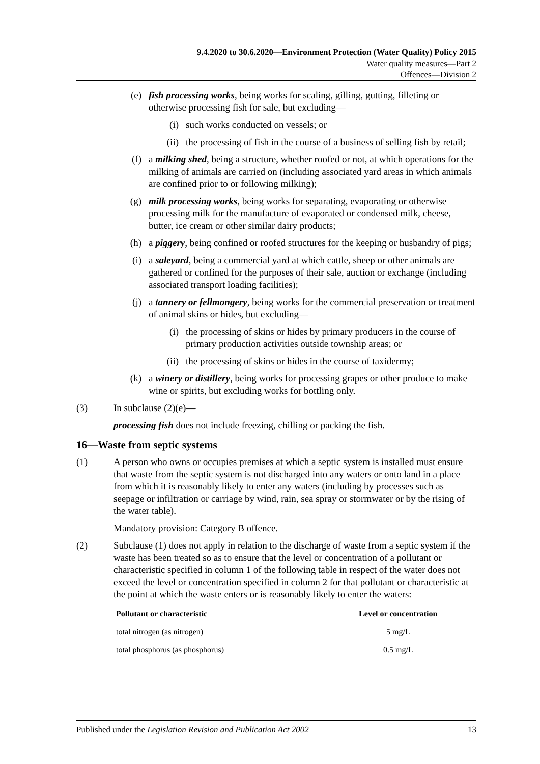9.4.2020 to 30.6.2020—Environment Protection (Water Quality) Policy 2015
Water quality measures—Part 2
Offences—Division 2
(e) fish processing works, being works for scaling, gilling, gutting, filleting or otherwise processing fish for sale, but excluding—
(i) such works conducted on vessels; or
(ii) the processing of fish in the course of a business of selling fish by retail;
(f) a milking shed, being a structure, whether roofed or not, at which operations for the milking of animals are carried on (including associated yard areas in which animals are confined prior to or following milking);
(g) milk processing works, being works for separating, evaporating or otherwise processing milk for the manufacture of evaporated or condensed milk, cheese, butter, ice cream or other similar dairy products;
(h) a piggery, being confined or roofed structures for the keeping or husbandry of pigs;
(i) a saleyard, being a commercial yard at which cattle, sheep or other animals are gathered or confined for the purposes of their sale, auction or exchange (including associated transport loading facilities);
(j) a tannery or fellmongery, being works for the commercial preservation or treatment of animal skins or hides, but excluding—
(i) the processing of skins or hides by primary producers in the course of primary production activities outside township areas; or
(ii) the processing of skins or hides in the course of taxidermy;
(k) a winery or distillery, being works for processing grapes or other produce to make wine or spirits, but excluding works for bottling only.
(3) In subclause (2)(e)—
processing fish does not include freezing, chilling or packing the fish.
16—Waste from septic systems
(1) A person who owns or occupies premises at which a septic system is installed must ensure that waste from the septic system is not discharged into any waters or onto land in a place from which it is reasonably likely to enter any waters (including by processes such as seepage or infiltration or carriage by wind, rain, sea spray or stormwater or by the rising of the water table).
Mandatory provision: Category B offence.
(2) Subclause (1) does not apply in relation to the discharge of waste from a septic system if the waste has been treated so as to ensure that the level or concentration of a pollutant or characteristic specified in column 1 of the following table in respect of the water does not exceed the level or concentration specified in column 2 for that pollutant or characteristic at the point at which the waste enters or is reasonably likely to enter the waters:
| Pollutant or characteristic | Level or concentration |
| --- | --- |
| total nitrogen (as nitrogen) | 5 mg/L |
| total phosphorus (as phosphorus) | 0.5 mg/L |
Published under the Legislation Revision and Publication Act 2002 13